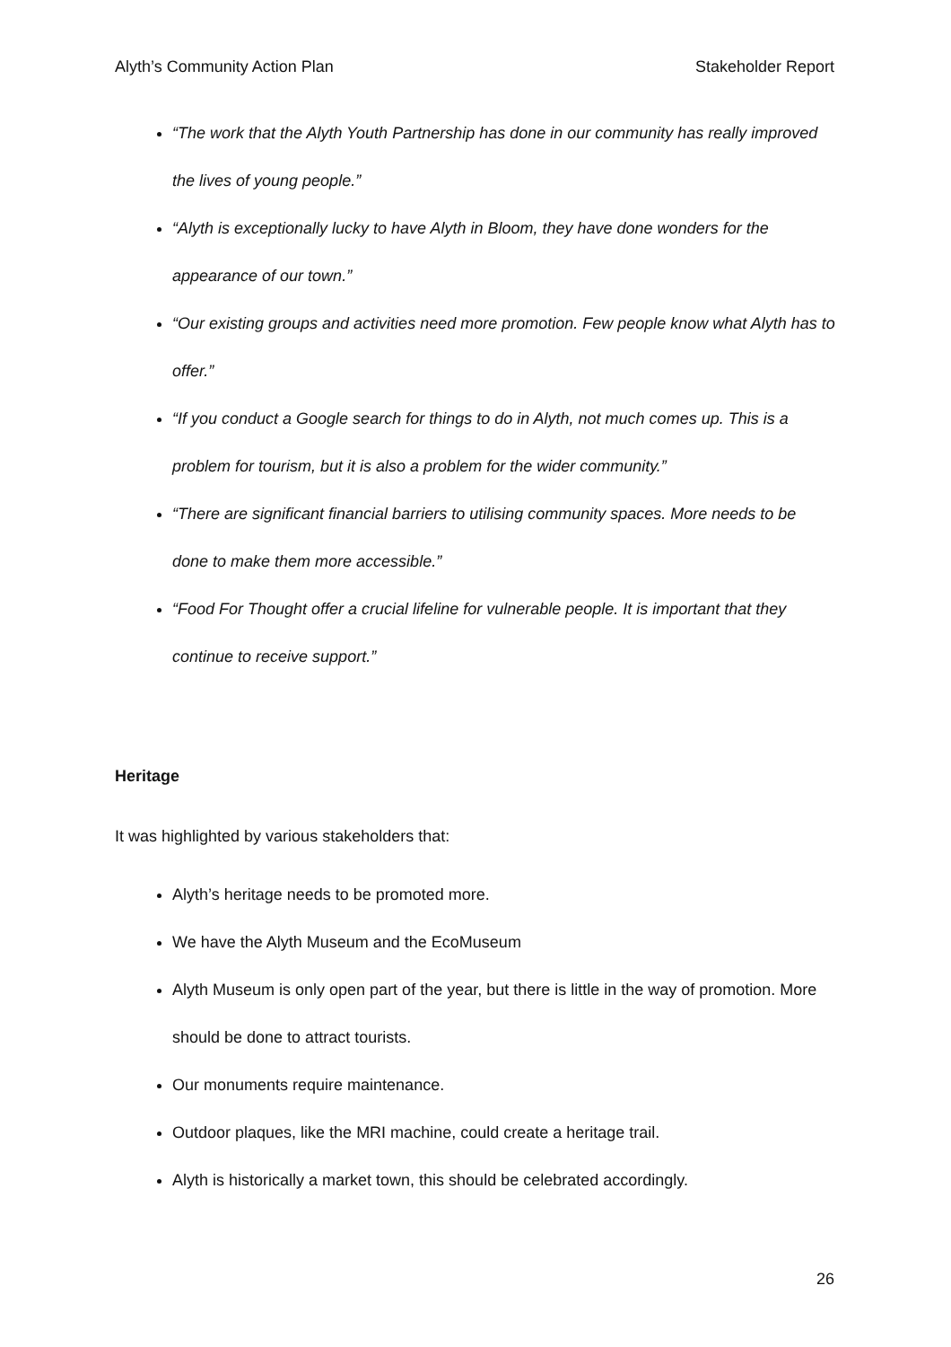Alyth’s Community Action Plan Stakeholder Report
“The work that the Alyth Youth Partnership has done in our community has really improved the lives of young people.”
“Alyth is exceptionally lucky to have Alyth in Bloom, they have done wonders for the appearance of our town.”
“Our existing groups and activities need more promotion. Few people know what Alyth has to offer.”
“If you conduct a Google search for things to do in Alyth, not much comes up. This is a problem for tourism, but it is also a problem for the wider community.”
“There are significant financial barriers to utilising community spaces. More needs to be done to make them more accessible.”
“Food For Thought offer a crucial lifeline for vulnerable people. It is important that they continue to receive support.”
Heritage
It was highlighted by various stakeholders that:
Alyth’s heritage needs to be promoted more.
We have the Alyth Museum and the EcoMuseum
Alyth Museum is only open part of the year, but there is little in the way of promotion. More should be done to attract tourists.
Our monuments require maintenance.
Outdoor plaques, like the MRI machine, could create a heritage trail.
Alyth is historically a market town, this should be celebrated accordingly.
26